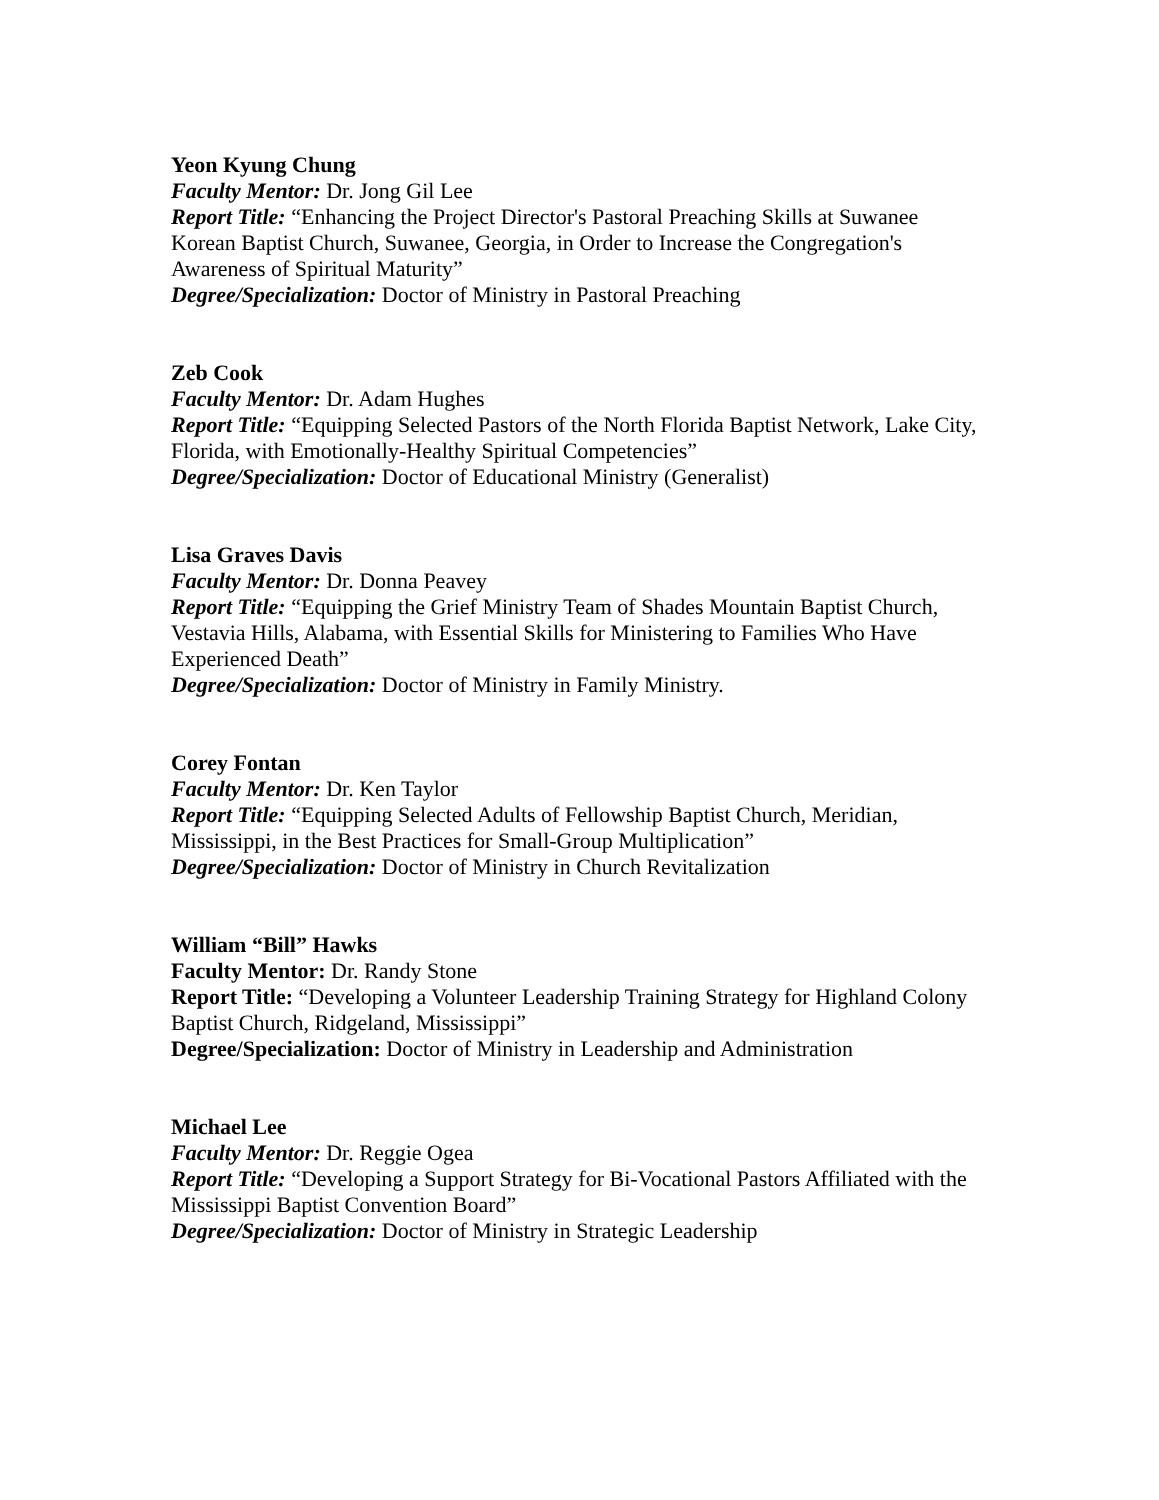Yeon Kyung Chung
Faculty Mentor: Dr. Jong Gil Lee
Report Title: “Enhancing the Project Director's Pastoral Preaching Skills at Suwanee Korean Baptist Church, Suwanee, Georgia, in Order to Increase the Congregation's Awareness of Spiritual Maturity”
Degree/Specialization: Doctor of Ministry in Pastoral Preaching
Zeb Cook
Faculty Mentor: Dr. Adam Hughes
Report Title: “Equipping Selected Pastors of the North Florida Baptist Network, Lake City, Florida, with Emotionally-Healthy Spiritual Competencies”
Degree/Specialization: Doctor of Educational Ministry (Generalist)
Lisa Graves Davis
Faculty Mentor: Dr. Donna Peavey
Report Title: “Equipping the Grief Ministry Team of Shades Mountain Baptist Church, Vestavia Hills, Alabama, with Essential Skills for Ministering to Families Who Have Experienced Death”
Degree/Specialization: Doctor of Ministry in Family Ministry.
Corey Fontan
Faculty Mentor: Dr. Ken Taylor
Report Title: “Equipping Selected Adults of Fellowship Baptist Church, Meridian, Mississippi, in the Best Practices for Small-Group Multiplication”
Degree/Specialization: Doctor of Ministry in Church Revitalization
William “Bill” Hawks
Faculty Mentor: Dr. Randy Stone
Report Title: “Developing a Volunteer Leadership Training Strategy for Highland Colony Baptist Church, Ridgeland, Mississippi”
Degree/Specialization: Doctor of Ministry in Leadership and Administration
Michael Lee
Faculty Mentor: Dr. Reggie Ogea
Report Title: “Developing a Support Strategy for Bi-Vocational Pastors Affiliated with the Mississippi Baptist Convention Board”
Degree/Specialization: Doctor of Ministry in Strategic Leadership